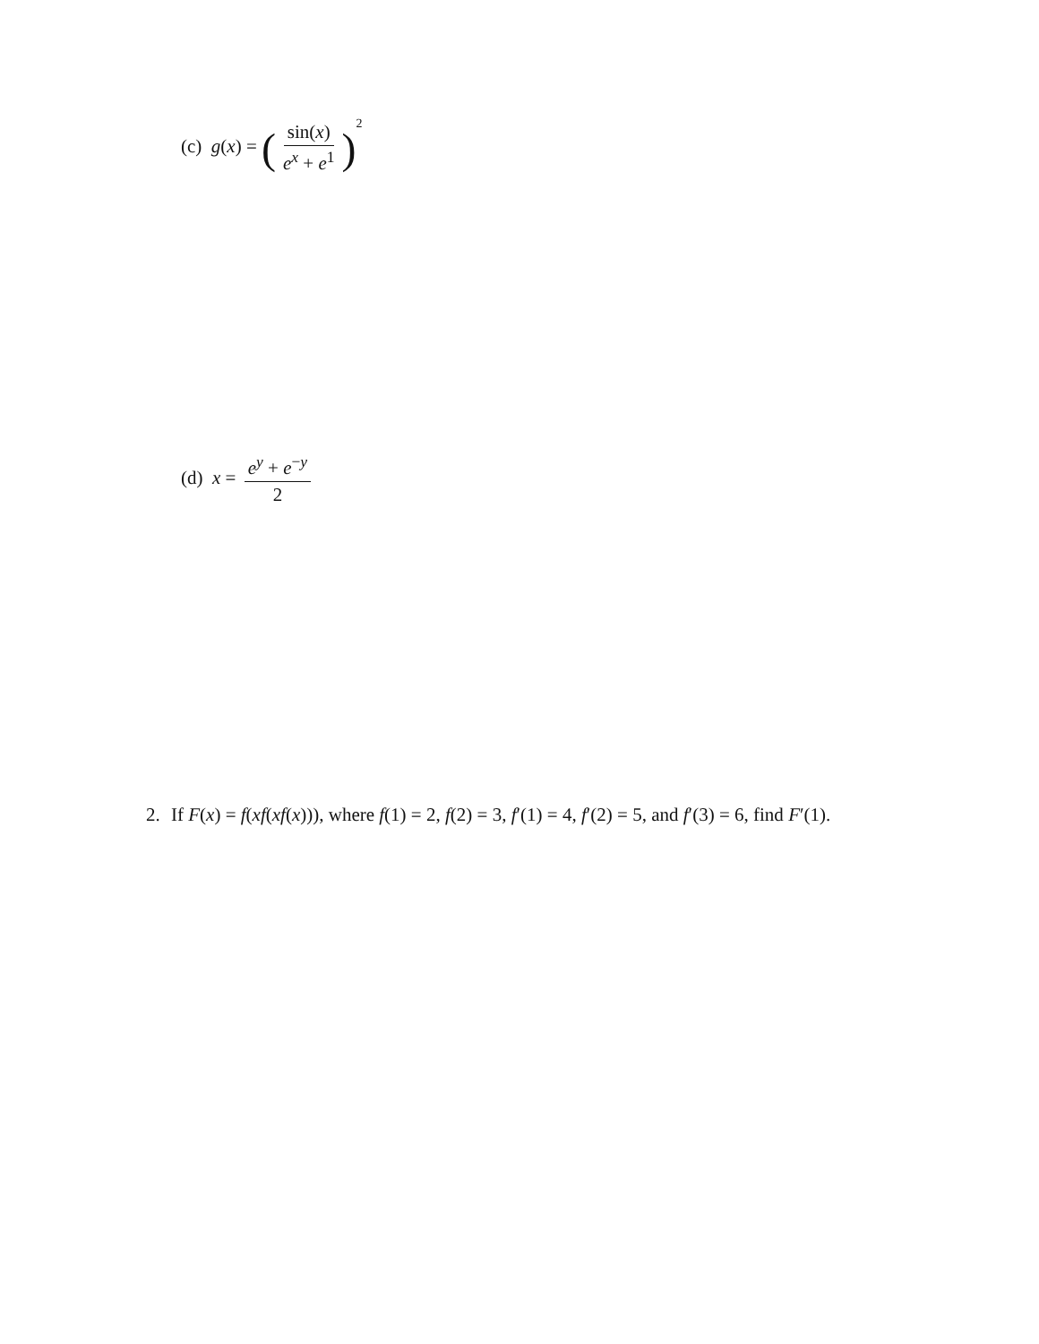(c) g(x) = (sin(x) e<sup>x</sup> + e<sup>1</sup>)<sup>2</sup>
(d) x = e<sup>y</sup> + e<sup>−y</sup> 2
2. If F(x) = f(xf(xf(x))), where f(1) = 2, f(2) = 3, f′(1) = 4, f′(2) = 5, and f′(3) = 6, find F′(1).